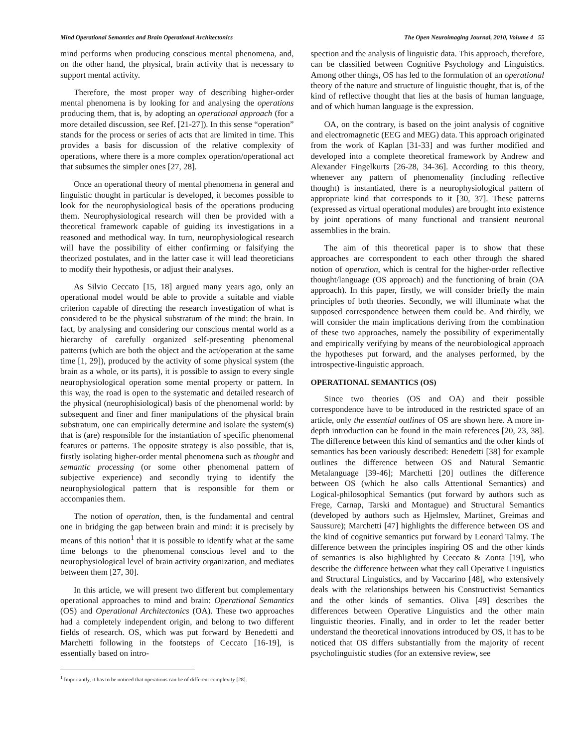Mind Operational Semantics and Brain Operational Architectonics The Open Neuroimaging Journal, 2010, Volume 4 55
mind performs when producing conscious mental phenomena, and, on the other hand, the physical, brain activity that is necessary to support mental activity.
Therefore, the most proper way of describing higher-order mental phenomena is by looking for and analysing the operations producing them, that is, by adopting an operational approach (for a more detailed discussion, see Ref. [21-27]). In this sense “operation” stands for the process or series of acts that are limited in time. This provides a basis for discussion of the relative complexity of operations, where there is a more complex operation/operational act that subsumes the simpler ones [27, 28].
Once an operational theory of mental phenomena in general and linguistic thought in particular is developed, it becomes possible to look for the neurophysiological basis of the operations producing them. Neurophysiological research will then be provided with a theoretical framework capable of guiding its investigations in a reasoned and methodical way. In turn, neurophysiological research will have the possibility of either confirming or falsifying the theorized postulates, and in the latter case it will lead theoreticians to modify their hypothesis, or adjust their analyses.
As Silvio Ceccato [15, 18] argued many years ago, only an operational model would be able to provide a suitable and viable criterion capable of directing the research investigation of what is considered to be the physical substratum of the mind: the brain. In fact, by analysing and considering our conscious mental world as a hierarchy of carefully organized self-presenting phenomenal patterns (which are both the object and the act/operation at the same time [1, 29]), produced by the activity of some physical system (the brain as a whole, or its parts), it is possible to assign to every single neurophysiological operation some mental property or pattern. In this way, the road is open to the systematic and detailed research of the physical (neurophisiological) basis of the phenomenal world: by subsequent and finer and finer manipulations of the physical brain substratum, one can empirically determine and isolate the system(s) that is (are) responsible for the instantiation of specific phenomenal features or patterns. The opposite strategy is also possible, that is, firstly isolating higher-order mental phenomena such as thought and semantic processing (or some other phenomenal pattern of subjective experience) and secondly trying to identify the neurophysiological pattern that is responsible for them or accompanies them.
The notion of operation, then, is the fundamental and central one in bridging the gap between brain and mind: it is precisely by means of this notion<sup>1</sup> that it is possible to identify what at the same time belongs to the phenomenal conscious level and to the neurophysiological level of brain activity organization, and mediates between them [27, 30].
In this article, we will present two different but complementary operational approaches to mind and brain: Operational Semantics (OS) and Operational Architectonics (OA). These two approaches had a completely independent origin, and belong to two different fields of research. OS, which was put forward by Benedetti and Marchetti following in the footsteps of Ceccato [16-19], is essentially based on intro-
<sup>1</sup> Importantly, it has to be noticed that operations can be of different complexity [28].
spection and the analysis of linguistic data. This approach, therefore, can be classified between Cognitive Psychology and Linguistics. Among other things, OS has led to the formulation of an operational theory of the nature and structure of linguistic thought, that is, of the kind of reflective thought that lies at the basis of human language, and of which human language is the expression.
OA, on the contrary, is based on the joint analysis of cognitive and electromagnetic (EEG and MEG) data. This approach originated from the work of Kaplan [31-33] and was further modified and developed into a complete theoretical framework by Andrew and Alexander Fingelkurts [26-28, 34-36]. According to this theory, whenever any pattern of phenomenality (including reflective thought) is instantiated, there is a neurophysiological pattern of appropriate kind that corresponds to it [30, 37]. These patterns (expressed as virtual operational modules) are brought into existence by joint operations of many functional and transient neuronal assemblies in the brain.
The aim of this theoretical paper is to show that these approaches are correspondent to each other through the shared notion of operation, which is central for the higher-order reflective thought/language (OS approach) and the functioning of brain (OA approach). In this paper, firstly, we will consider briefly the main principles of both theories. Secondly, we will illuminate what the supposed correspondence between them could be. And thirdly, we will consider the main implications deriving from the combination of these two approaches, namely the possibility of experimentally and empirically verifying by means of the neurobiological approach the hypotheses put forward, and the analyses performed, by the introspective-linguistic approach.
OPERATIONAL SEMANTICS (OS)
Since two theories (OS and OA) and their possible correspondence have to be introduced in the restricted space of an article, only the essential outlines of OS are shown here. A more in-depth introduction can be found in the main references [20, 23, 38]. The difference between this kind of semantics and the other kinds of semantics has been variously described: Benedetti [38] for example outlines the difference between OS and Natural Semantic Metalanguage [39-46]; Marchetti [20] outlines the difference between OS (which he also calls Attentional Semantics) and Logical-philosophical Semantics (put forward by authors such as Frege, Carnap, Tarski and Montague) and Structural Semantics (developed by authors such as Hjelmslev, Martinet, Greimas and Saussure); Marchetti [47] highlights the difference between OS and the kind of cognitive semantics put forward by Leonard Talmy. The difference between the principles inspiring OS and the other kinds of semantics is also highlighted by Ceccato & Zonta [19], who describe the difference between what they call Operative Linguistics and Structural Linguistics, and by Vaccarino [48], who extensively deals with the relationships between his Constructivist Semantics and the other kinds of semantics. Oliva [49] describes the differences between Operative Linguistics and the other main linguistic theories. Finally, and in order to let the reader better understand the theoretical innovations introduced by OS, it has to be noticed that OS differs substantially from the majority of recent psycholinguistic studies (for an extensive review, see